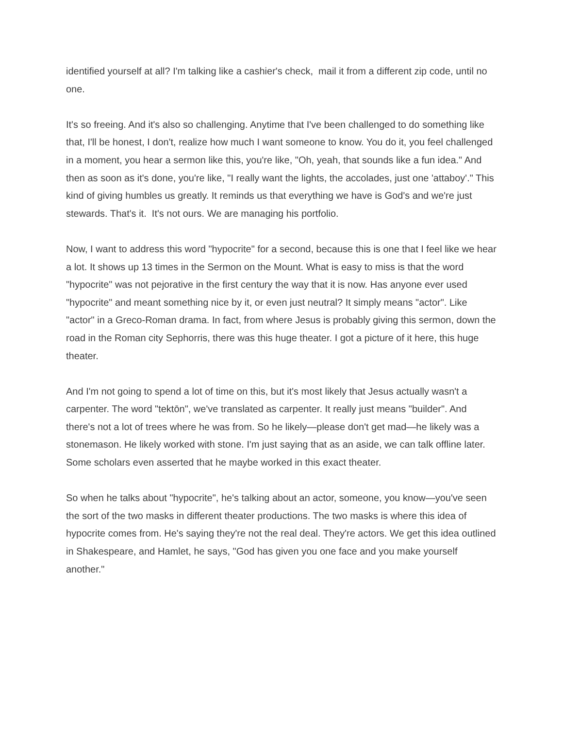identified yourself at all? I'm talking like a cashier's check, mail it from a different zip code, until no one.
It's so freeing. And it's also so challenging. Anytime that I've been challenged to do something like that, I'll be honest, I don't, realize how much I want someone to know. You do it, you feel challenged in a moment, you hear a sermon like this, you're like, "Oh, yeah, that sounds like a fun idea." And then as soon as it's done, you're like, "I really want the lights, the accolades, just one 'attaboy'." This kind of giving humbles us greatly. It reminds us that everything we have is God's and we're just stewards. That's it. It's not ours. We are managing his portfolio.
Now, I want to address this word "hypocrite" for a second, because this is one that I feel like we hear a lot. It shows up 13 times in the Sermon on the Mount. What is easy to miss is that the word "hypocrite" was not pejorative in the first century the way that it is now. Has anyone ever used "hypocrite" and meant something nice by it, or even just neutral? It simply means "actor". Like "actor" in a Greco-Roman drama. In fact, from where Jesus is probably giving this sermon, down the road in the Roman city Sephorris, there was this huge theater. I got a picture of it here, this huge theater.
And I'm not going to spend a lot of time on this, but it's most likely that Jesus actually wasn't a carpenter. The word "tektōn", we've translated as carpenter. It really just means "builder". And there's not a lot of trees where he was from. So he likely—please don't get mad—he likely was a stonemason. He likely worked with stone. I'm just saying that as an aside, we can talk offline later. Some scholars even asserted that he maybe worked in this exact theater.
So when he talks about "hypocrite", he's talking about an actor, someone, you know—you've seen the sort of the two masks in different theater productions. The two masks is where this idea of hypocrite comes from. He's saying they're not the real deal. They're actors. We get this idea outlined in Shakespeare, and Hamlet, he says, "God has given you one face and you make yourself another."